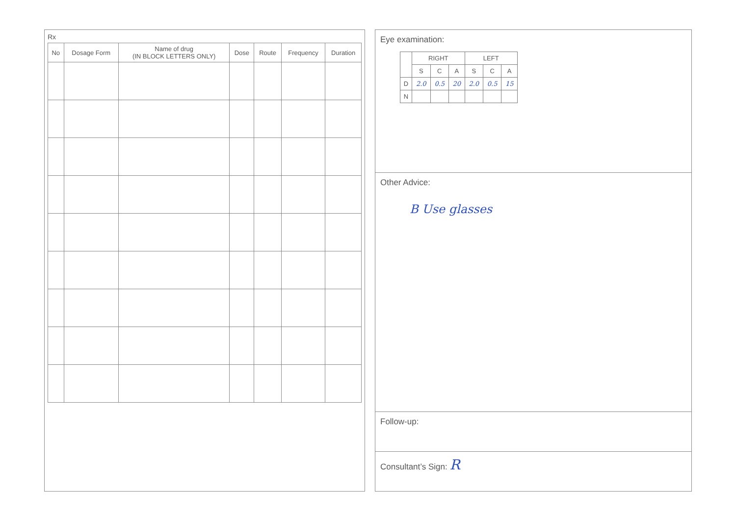Rx
| No | Dosage Form | Name of drug (IN BLOCK LETTERS ONLY) | Dose | Route | Frequency | Duration |
| --- | --- | --- | --- | --- | --- | --- |
Eye examination:
| | RIGHT | | | LEFT | | |
| --- | --- | --- | --- | --- | --- | --- |
| | S | C | A | S | C | A |
| D | 2.0 | 0.5 | 20 | 2.0 | 0.5 | 15 |
| N | | | | | | |
Other Advice:
B Use glasses
Follow-up:
Consultant’s Sign: R